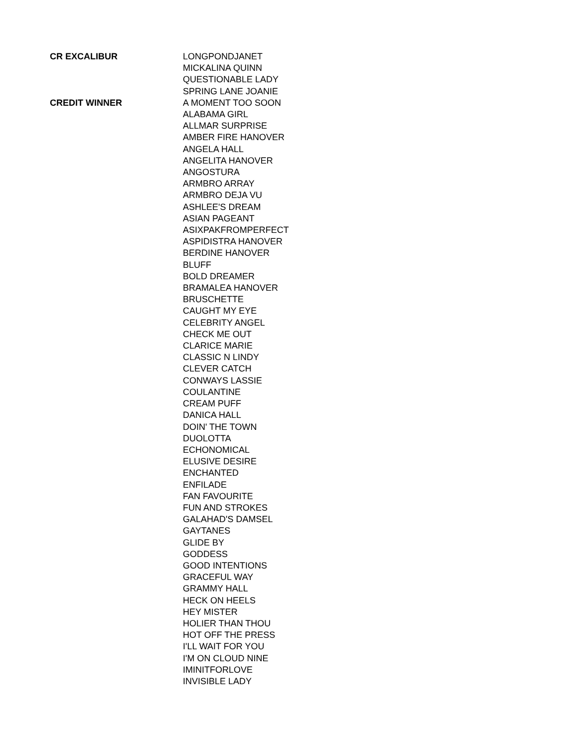| CR EXCALIBUR | LONGPONDJANET |
| | MICKALINA QUINN |
| | QUESTIONABLE LADY |
| | SPRING LANE JOANIE |
| CREDIT WINNER | A MOMENT TOO SOON |
| | ALABAMA GIRL |
| | ALLMAR SURPRISE |
| | AMBER FIRE HANOVER |
| | ANGELA HALL |
| | ANGELITA HANOVER |
| | ANGOSTURA |
| | ARMBRO ARRAY |
| | ARMBRO DEJA VU |
| | ASHLEE'S DREAM |
| | ASIAN PAGEANT |
| | ASIXPAKFROMPERFECT |
| | ASPIDISTRA HANOVER |
| | BERDINE HANOVER |
| | BLUFF |
| | BOLD DREAMER |
| | BRAMALEA HANOVER |
| | BRUSCHETTE |
| | CAUGHT MY EYE |
| | CELEBRITY ANGEL |
| | CHECK ME OUT |
| | CLARICE MARIE |
| | CLASSIC N LINDY |
| | CLEVER CATCH |
| | CONWAYS LASSIE |
| | COULANTINE |
| | CREAM PUFF |
| | DANICA HALL |
| | DOIN' THE TOWN |
| | DUOLOTTA |
| | ECHONOMICAL |
| | ELUSIVE DESIRE |
| | ENCHANTED |
| | ENFILADE |
| | FAN FAVOURITE |
| | FUN AND STROKES |
| | GALAHAD'S DAMSEL |
| | GAYTANES |
| | GLIDE BY |
| | GODDESS |
| | GOOD INTENTIONS |
| | GRACEFUL WAY |
| | GRAMMY HALL |
| | HECK ON HEELS |
| | HEY MISTER |
| | HOLIER THAN THOU |
| | HOT OFF THE PRESS |
| | I'LL WAIT FOR YOU |
| | I'M ON CLOUD NINE |
| | IMINITFORLOVE |
| | INVISIBLE LADY |